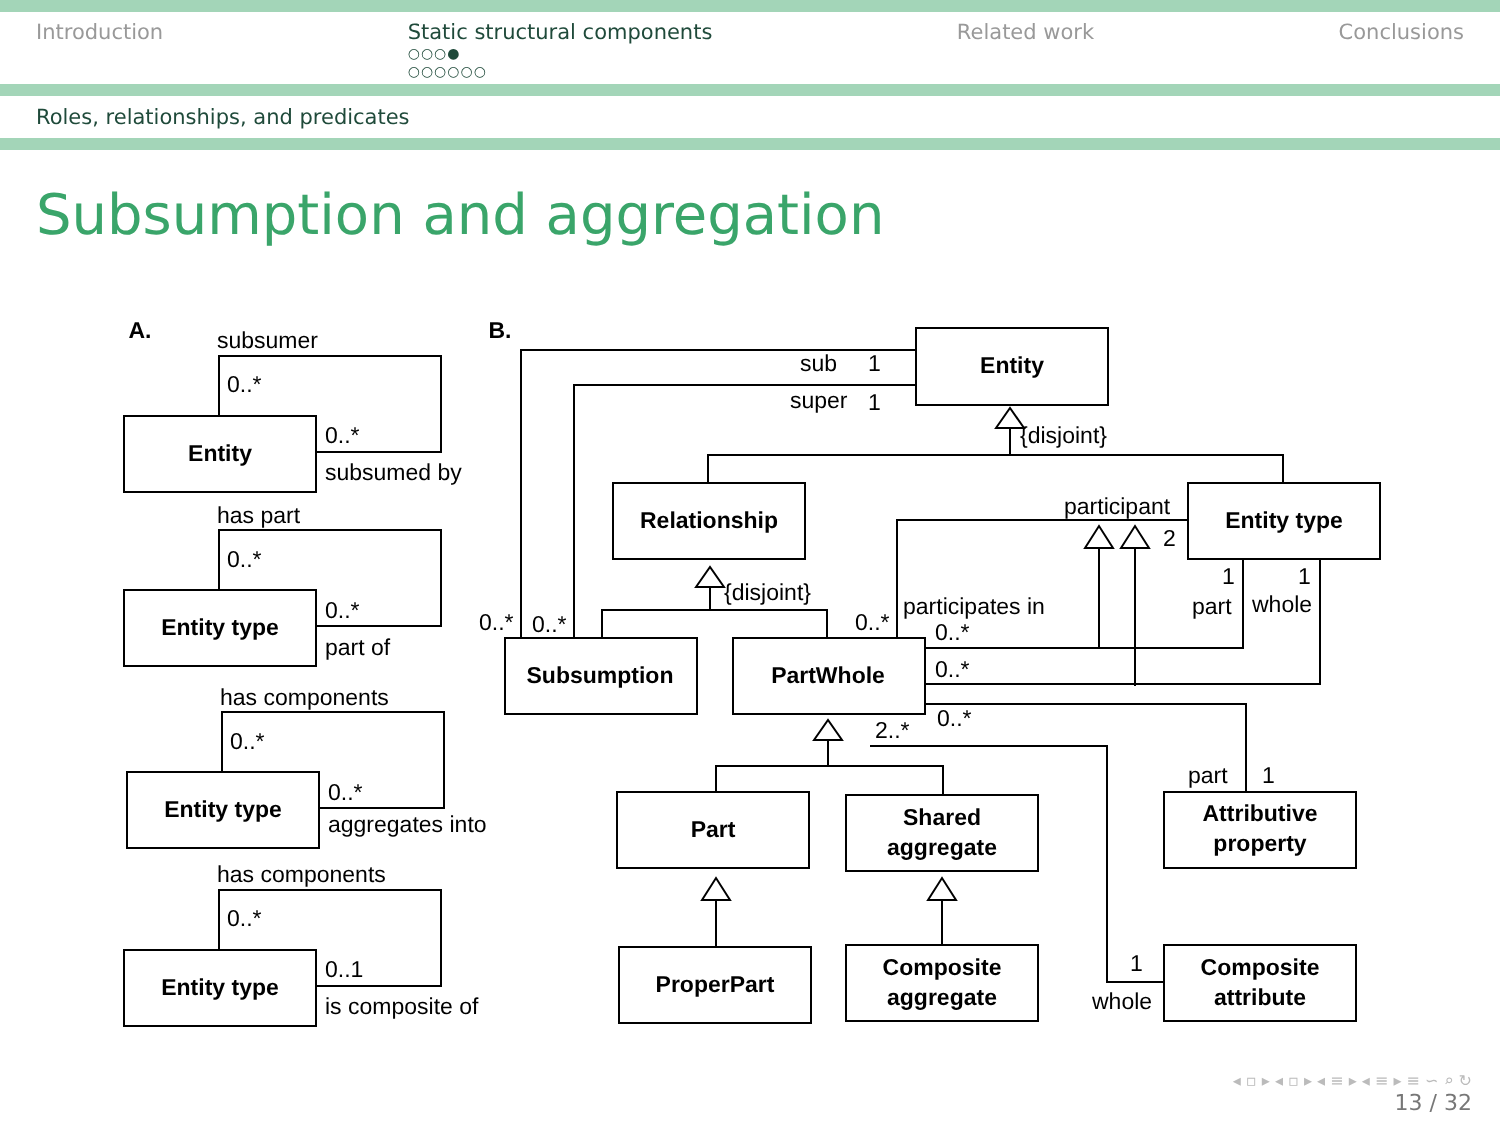Introduction Static structural components
○○○●
○○○○○○
Related work Conclusions
Roles, relationships, and predicates
Subsumption and aggregation
Entity
Entity type
Entity type
Entity type
Entity
Relationship
Entity type
Subsumption
PartWhole
Part
Shared
aggregate
Attributive
property
ProperPart
Composite
aggregate
Composite
attribute
A.
B.
subsumer
0..*
0..*
subsumed by
has part
0..*
0..*
part of
has components
0..*
0..*
aggregates into
has components
0..*
0..1
is composite of
sub
1
super
1
{disjoint}
{disjoint}
participant
2
0..*
0..*
0..*
participates in
0..*
0..*
0..*
2..*
1
1
part
whole
part
1
1
whole
◂ ▫ ▸ ◂ ▫ ▸ ◂ ≡ ▸ ◂ ≡ ▸ ≡ ∽ ⌕ ↻
13 / 32